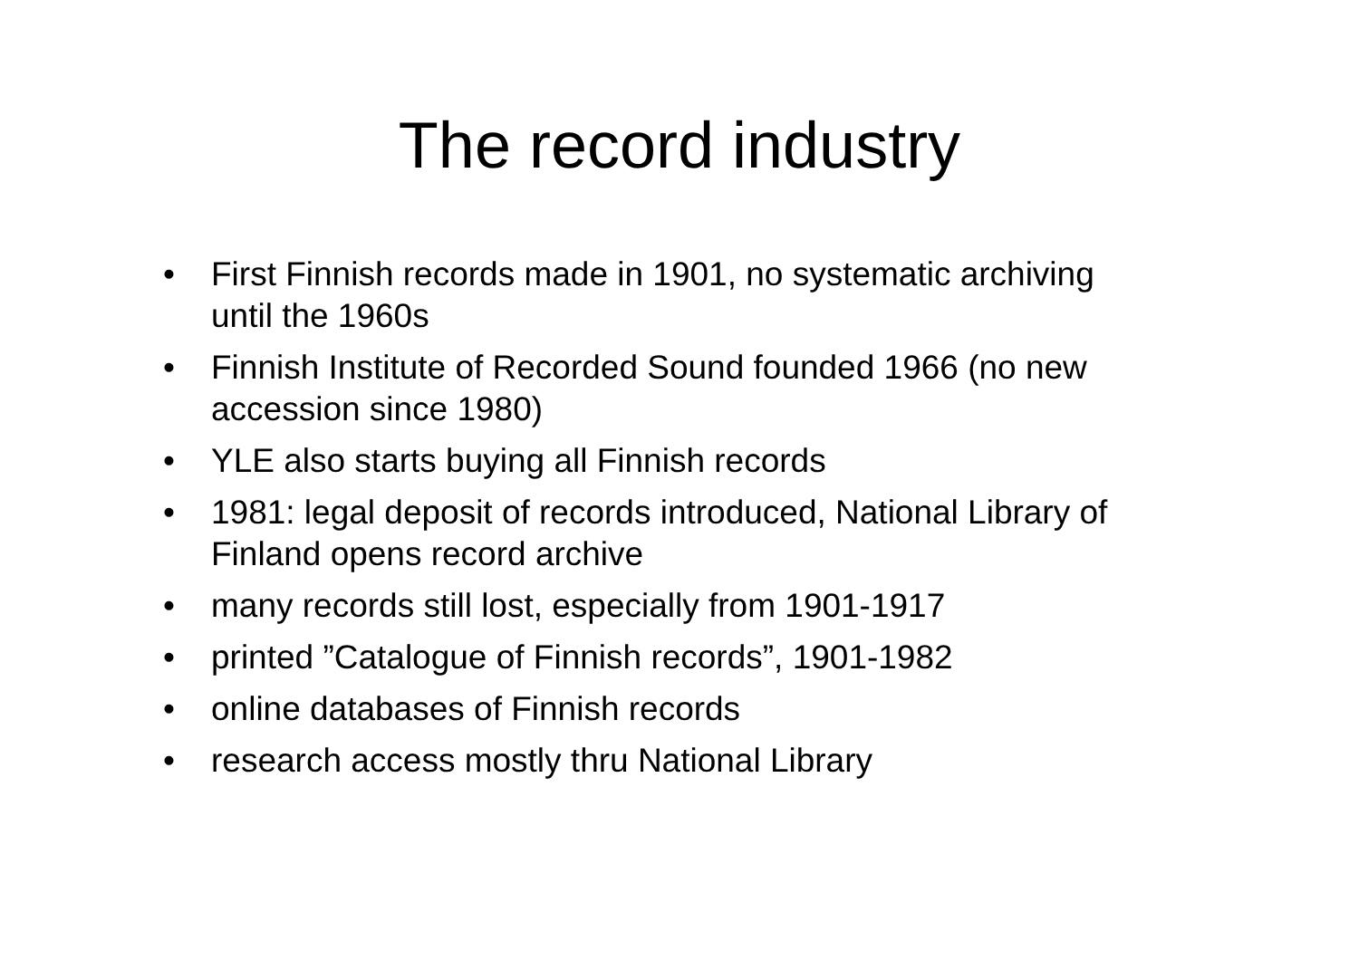The record industry
• First Finnish records made in 1901, no systematic archiving until the 1960s
• Finnish Institute of Recorded Sound founded 1966 (no new accession since 1980)
• YLE also starts buying all Finnish records
• 1981: legal deposit of records introduced, National Library of Finland opens record archive
• many records still lost, especially from 1901-1917
• printed ”Catalogue of Finnish records”, 1901-1982
• online databases of Finnish records
• research access mostly thru National Library